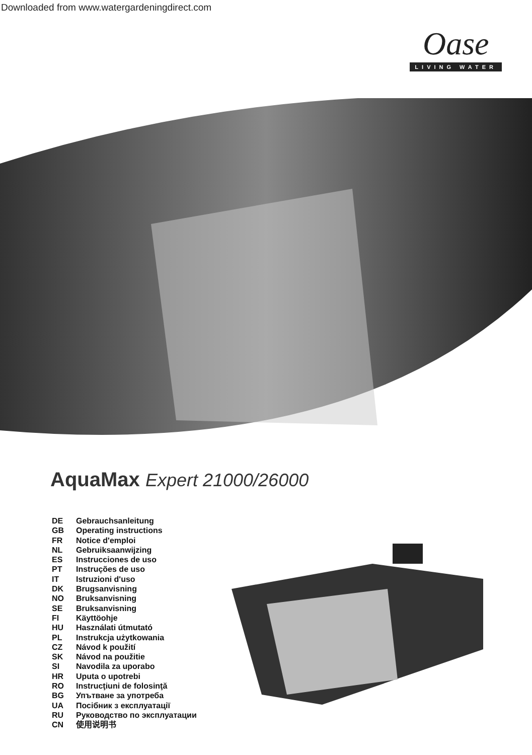Downloaded from www.watergardeningdirect.com
Oase
LIVING WATER
AquaMax Expert 21000/26000
DE Gebrauchsanleitung
GB Operating instructions
FR Notice d'emploi
NL Gebruiksaanwijzing
ES Instrucciones de uso
PT Instruções de uso
IT Istruzioni d'uso
DK Brugsanvisning
NO Bruksanvisning
SE Bruksanvisning
FI Käyttöohje
HU Használati útmutató
PL Instrukcja użytkowania
CZ Návod k použití
SK Návod na použitie
SI Navodila za uporabo
HR Uputa o upotrebi
RO Instrucţiuni de folosinţă
BG Упътване за употреба
UA Посібник з експлуатації
RU Руководство по эксплуатации
CN 使用说明书